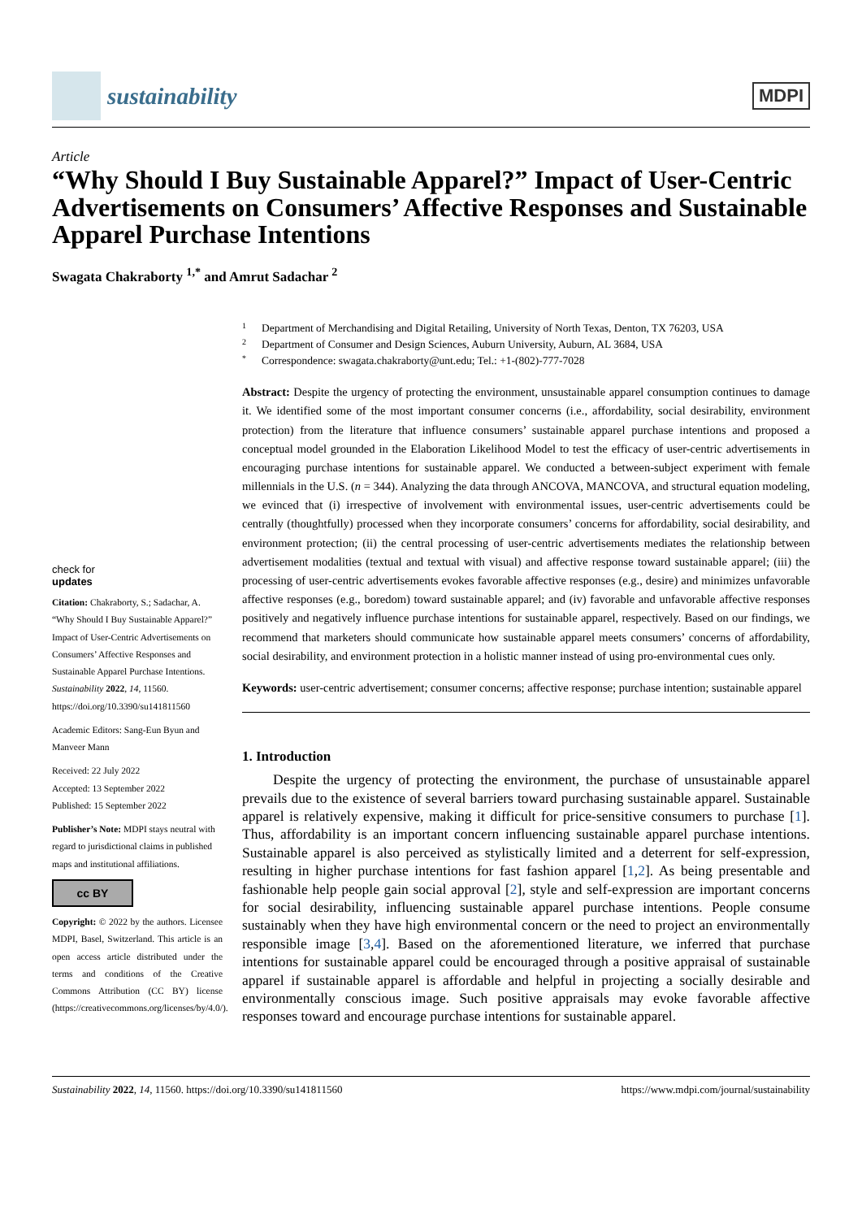sustainability
MDPI
Article
“Why Should I Buy Sustainable Apparel?” Impact of User-Centric Advertisements on Consumers’ Affective Responses and Sustainable Apparel Purchase Intentions
Swagata Chakraborty <sup>1,*</sup> and Amrut Sadachar <sup>2</sup>
check for
updates
Citation: Chakraborty, S.; Sadachar, A. “Why Should I Buy Sustainable Apparel?” Impact of User-Centric Advertisements on Consumers’ Affective Responses and Sustainable Apparel Purchase Intentions. Sustainability 2022, 14, 11560. https://doi.org/10.3390/su141811560
Academic Editors: Sang-Eun Byun and Manveer Mann
Received: 22 July 2022
Accepted: 13 September 2022
Published: 15 September 2022
Publisher’s Note: MDPI stays neutral with regard to jurisdictional claims in published maps and institutional affiliations.
cc BY
Copyright: © 2022 by the authors. Licensee MDPI, Basel, Switzerland. This article is an open access article distributed under the terms and conditions of the Creative Commons Attribution (CC BY) license (https://creativecommons.org/licenses/by/4.0/).
1 Department of Merchandising and Digital Retailing, University of North Texas, Denton, TX 76203, USA
2 Department of Consumer and Design Sciences, Auburn University, Auburn, AL 3684, USA
* Correspondence: swagata.chakraborty@unt.edu; Tel.: +1-(802)-777-7028
Abstract: Despite the urgency of protecting the environment, unsustainable apparel consumption continues to damage it. We identified some of the most important consumer concerns (i.e., affordability, social desirability, environment protection) from the literature that influence consumers’ sustainable apparel purchase intentions and proposed a conceptual model grounded in the Elaboration Likelihood Model to test the efficacy of user-centric advertisements in encouraging purchase intentions for sustainable apparel. We conducted a between-subject experiment with female millennials in the U.S. (n = 344). Analyzing the data through ANCOVA, MANCOVA, and structural equation modeling, we evinced that (i) irrespective of involvement with environmental issues, user-centric advertisements could be centrally (thoughtfully) processed when they incorporate consumers’ concerns for affordability, social desirability, and environment protection; (ii) the central processing of user-centric advertisements mediates the relationship between advertisement modalities (textual and textual with visual) and affective response toward sustainable apparel; (iii) the processing of user-centric advertisements evokes favorable affective responses (e.g., desire) and minimizes unfavorable affective responses (e.g., boredom) toward sustainable apparel; and (iv) favorable and unfavorable affective responses positively and negatively influence purchase intentions for sustainable apparel, respectively. Based on our findings, we recommend that marketers should communicate how sustainable apparel meets consumers’ concerns of affordability, social desirability, and environment protection in a holistic manner instead of using pro-environmental cues only.
Keywords: user-centric advertisement; consumer concerns; affective response; purchase intention; sustainable apparel
1. Introduction
Despite the urgency of protecting the environment, the purchase of unsustainable apparel prevails due to the existence of several barriers toward purchasing sustainable apparel. Sustainable apparel is relatively expensive, making it difficult for price-sensitive consumers to purchase [1]. Thus, affordability is an important concern influencing sustainable apparel purchase intentions. Sustainable apparel is also perceived as stylistically limited and a deterrent for self-expression, resulting in higher purchase intentions for fast fashion apparel [1,2]. As being presentable and fashionable help people gain social approval [2], style and self-expression are important concerns for social desirability, influencing sustainable apparel purchase intentions. People consume sustainably when they have high environmental concern or the need to project an environmentally responsible image [3,4]. Based on the aforementioned literature, we inferred that purchase intentions for sustainable apparel could be encouraged through a positive appraisal of sustainable apparel if sustainable apparel is affordable and helpful in projecting a socially desirable and environmentally conscious image. Such positive appraisals may evoke favorable affective responses toward and encourage purchase intentions for sustainable apparel.
Sustainability 2022, 14, 11560. https://doi.org/10.3390/su141811560 https://www.mdpi.com/journal/sustainability